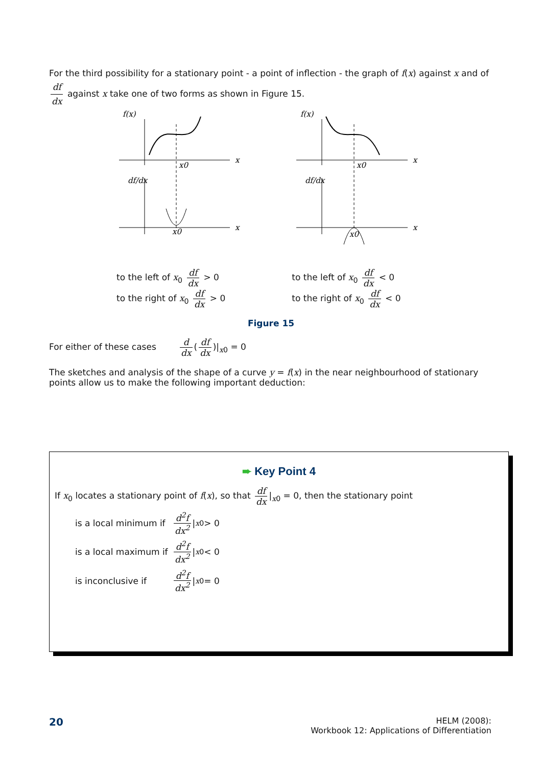For the third possibility for a stationary point - a point of inflection - the graph of f(x) against x and of df dx against x take one of two forms as shown in Figure 15.
f(x)
x
x0
x
x0
df/dx
f(x)
x
x0
x
x0
df/dx
to the left of x<sub>0</sub> df dx > 0
to the right of x<sub>0</sub> df dx > 0
to the left of x<sub>0</sub> df dx < 0
to the right of x<sub>0</sub> df dx < 0
Figure 15
For either of these cases d dx (df dx)|<sub>x0</sub> = 0
The sketches and analysis of the shape of a curve y = f(x) in the near neighbourhood of stationary points allow us to make the following important deduction:
➨ Key Point 4
If x<sub>0</sub> locates a stationary point of f(x), so that df dx |<sub>x0</sub> = 0, then the stationary point
is a local minimum if d<sup>2</sup>f dx<sup>2</sup> |<sub>x0</sub> > 0
is a local maximum if d<sup>2</sup>f dx<sup>2</sup> |<sub>x0</sub> < 0
is inconclusive if d<sup>2</sup>f dx<sup>2</sup> |<sub>x0</sub> = 0
20
HELM (2008):
Workbook 12: Applications of Differentiation